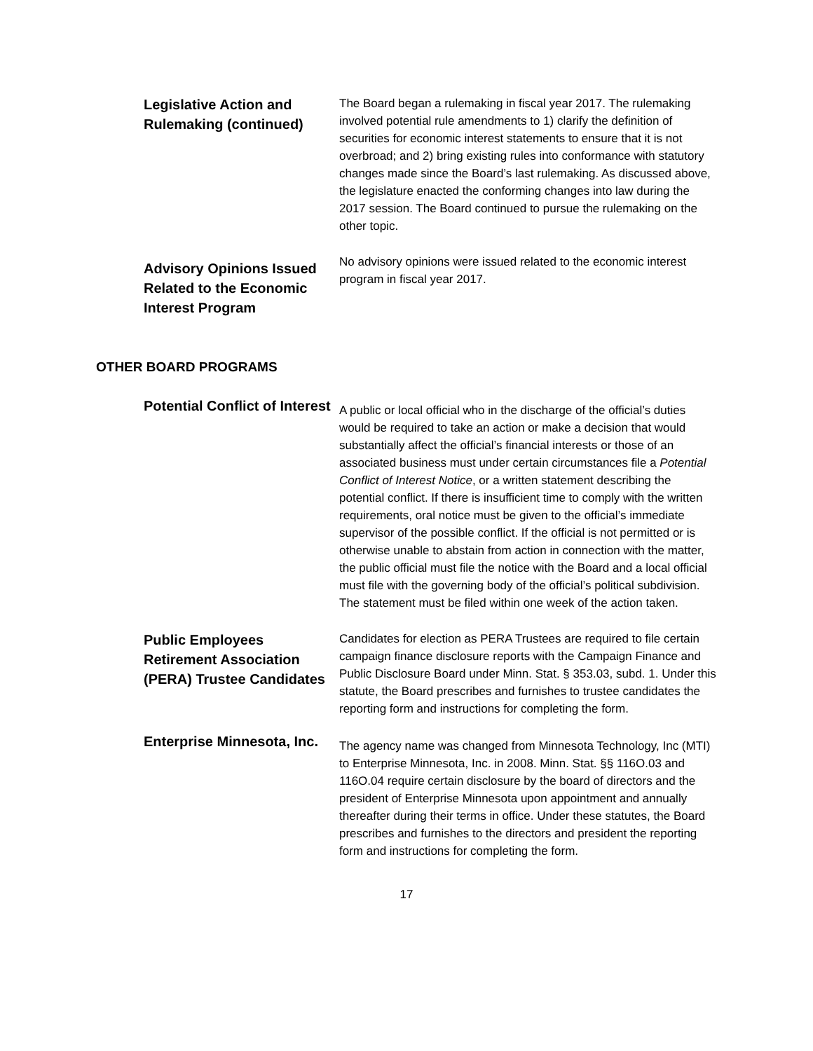Legislative Action and Rulemaking (continued)
The Board began a rulemaking in fiscal year 2017. The rulemaking involved potential rule amendments to 1) clarify the definition of securities for economic interest statements to ensure that it is not overbroad; and 2) bring existing rules into conformance with statutory changes made since the Board’s last rulemaking. As discussed above, the legislature enacted the conforming changes into law during the 2017 session. The Board continued to pursue the rulemaking on the other topic.
Advisory Opinions Issued Related to the Economic Interest Program
No advisory opinions were issued related to the economic interest program in fiscal year 2017.
OTHER BOARD PROGRAMS
Potential Conflict of Interest
A public or local official who in the discharge of the official’s duties would be required to take an action or make a decision that would substantially affect the official’s financial interests or those of an associated business must under certain circumstances file a Potential Conflict of Interest Notice, or a written statement describing the potential conflict. If there is insufficient time to comply with the written requirements, oral notice must be given to the official’s immediate supervisor of the possible conflict. If the official is not permitted or is otherwise unable to abstain from action in connection with the matter, the public official must file the notice with the Board and a local official must file with the governing body of the official’s political subdivision. The statement must be filed within one week of the action taken.
Public Employees Retirement Association (PERA) Trustee Candidates
Candidates for election as PERA Trustees are required to file certain campaign finance disclosure reports with the Campaign Finance and Public Disclosure Board under Minn. Stat. § 353.03, subd. 1. Under this statute, the Board prescribes and furnishes to trustee candidates the reporting form and instructions for completing the form.
Enterprise Minnesota, Inc.
The agency name was changed from Minnesota Technology, Inc (MTI) to Enterprise Minnesota, Inc. in 2008. Minn. Stat. §§ 116O.03 and 116O.04 require certain disclosure by the board of directors and the president of Enterprise Minnesota upon appointment and annually thereafter during their terms in office. Under these statutes, the Board prescribes and furnishes to the directors and president the reporting form and instructions for completing the form.
17